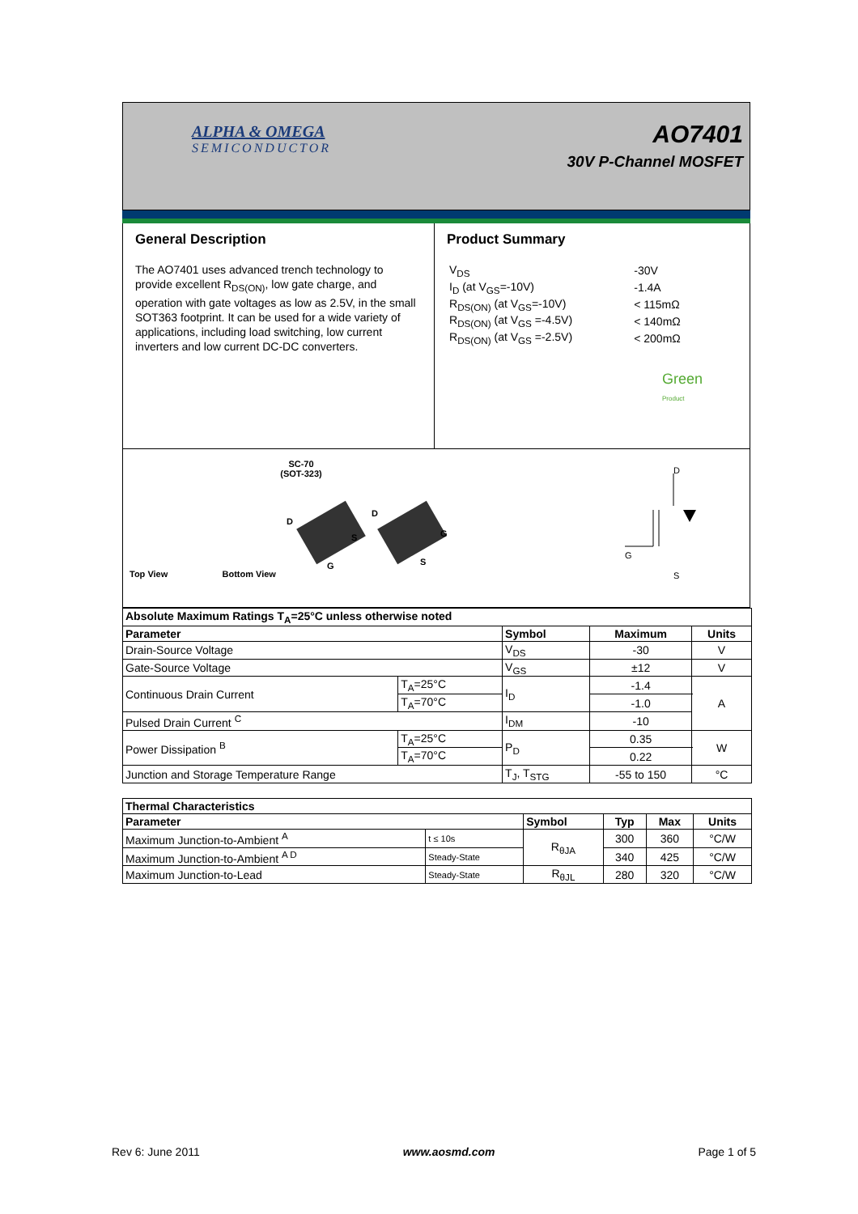ALPHA & OMEGA
SEMICONDUCTOR
AO7401
30V P-Channel MOSFET
General Description
The AO7401 uses advanced trench technology to provide excellent R<sub>DS(ON)</sub>, low gate charge, and operation with gate voltages as low as 2.5V, in the small SOT363 footprint. It can be used for a wide variety of applications, including load switching, low current inverters and low current DC-DC converters.
Product Summary
| V<sub>DS</sub> | -30V |
| I<sub>D</sub> (at V<sub>GS</sub>=-10V) | -1.4A |
| R<sub>DS(ON)</sub> (at V<sub>GS</sub>=-10V) | < 115mΩ |
| R<sub>DS(ON)</sub> (at V<sub>GS</sub> =-4.5V) | < 140mΩ |
| R<sub>DS(ON)</sub> (at V<sub>GS</sub> =-2.5V) | < 200mΩ |
Green
Product
SC-70
(SOT-323)
Top View Bottom View
D
S
G
D
G
S
D
S
G
| Absolute Maximum Ratings T<sub>A</sub>=25°C unless otherwise noted | | | | |
| --- | --- | --- | --- | --- |
| Parameter | | Symbol | Maximum | Units |
| Drain-Source Voltage | | V<sub>DS</sub> | -30 | V |
| Gate-Source Voltage | | V<sub>GS</sub> | ±12 | V |
| Continuous Drain Current | T<sub>A</sub>=25°C | I<sub>D</sub> | -1.4 | A |
| | T<sub>A</sub>=70°C | | -1.0 | |
| Pulsed Drain Current <sup>C</sup> | | I<sub>DM</sub> | -10 | |
| Power Dissipation <sup>B</sup> | T<sub>A</sub>=25°C | P<sub>D</sub> | 0.35 | W |
| | T<sub>A</sub>=70°C | | 0.22 | |
| Junction and Storage Temperature Range | | T<sub>J</sub>, T<sub>STG</sub> | -55 to 150 | °C |
| Thermal Characteristics | | | | | |
| --- | --- | --- | --- | --- | --- |
| Parameter | | Symbol | Typ | Max | Units |
| Maximum Junction-to-Ambient <sup>A</sup> | t ≤ 10s | R<sub>θJA</sub> | 300 | 360 | °C/W |
| Maximum Junction-to-Ambient <sup>A D</sup> | Steady-State | | 340 | 425 | °C/W |
| Maximum Junction-to-Lead | Steady-State | R<sub>θJL</sub> | 280 | 320 | °C/W |
Rev 6: June 2011 www.aosmd.com Page 1 of 5